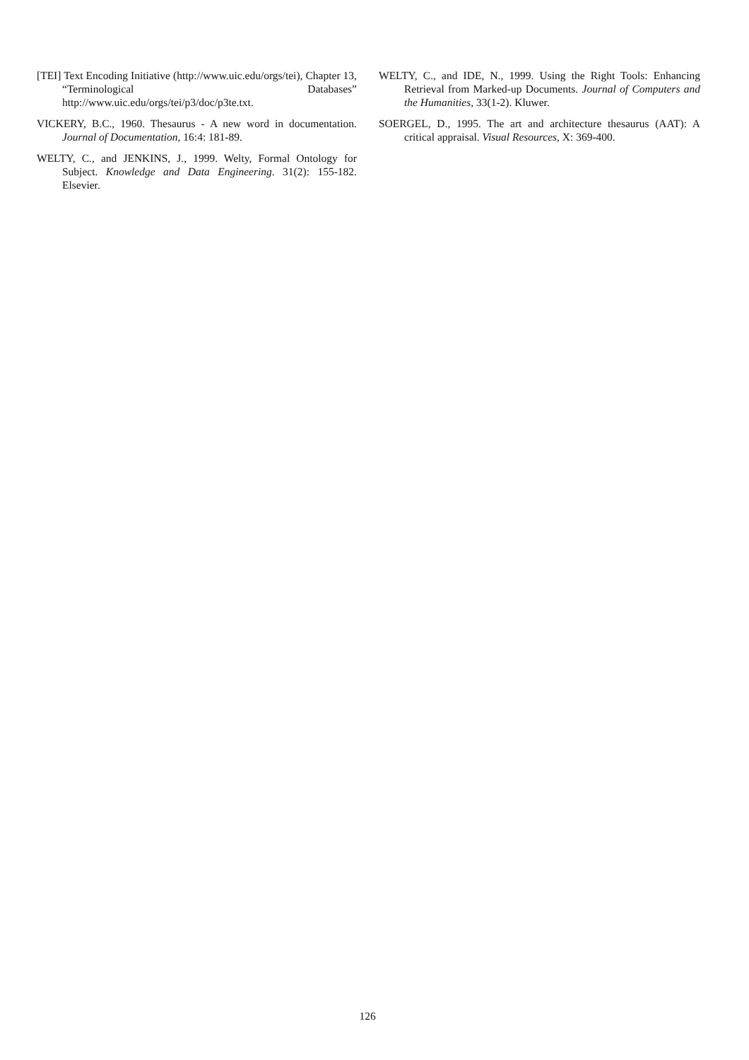[TEI] Text Encoding Initiative (http://www.uic.edu/orgs/tei), Chapter 13, “Terminological Databases” http://www.uic.edu/orgs/tei/p3/doc/p3te.txt.
VICKERY, B.C., 1960. Thesaurus - A new word in documentation. Journal of Documentation, 16:4: 181-89.
WELTY, C., and JENKINS, J., 1999. Welty, Formal Ontology for Subject. Knowledge and Data Engineering. 31(2): 155-182. Elsevier.
WELTY, C., and IDE, N., 1999. Using the Right Tools: Enhancing Retrieval from Marked-up Documents. Journal of Computers and the Humanities, 33(1-2). Kluwer.
SOERGEL, D., 1995. The art and architecture thesaurus (AAT): A critical appraisal. Visual Resources, X: 369-400.
126